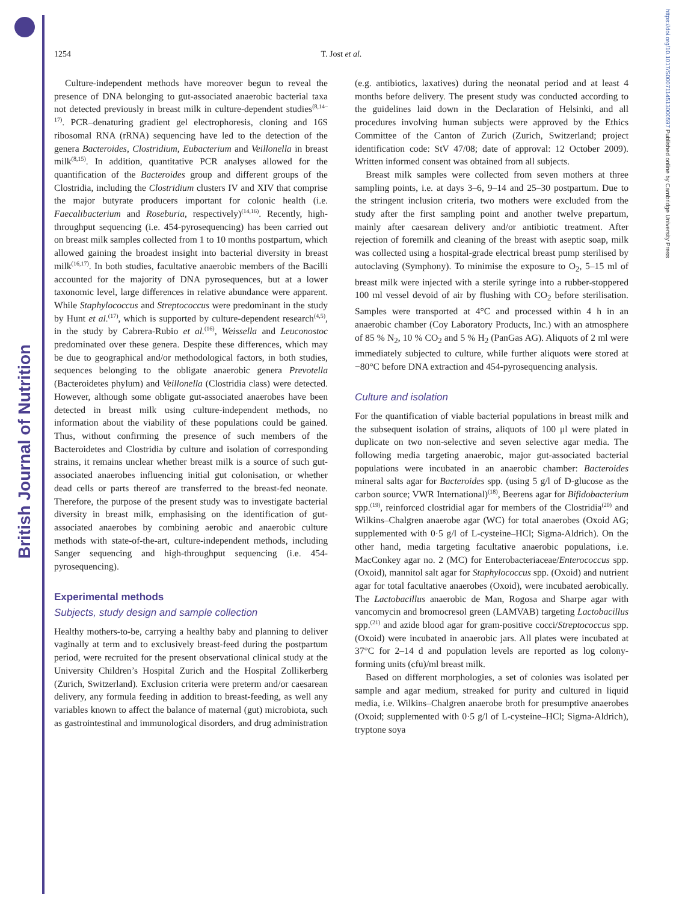British Journal of Nutrition
https://doi.org/10.1017/S0007114513000597 Published online by Cambridge University Press
1254
T. Jost et al.
Culture-independent methods have moreover begun to reveal the presence of DNA belonging to gut-associated anaerobic bacterial taxa not detected previously in breast milk in culture-dependent studies<sup>(8,14–17)</sup>. PCR–denaturing gradient gel electrophoresis, cloning and 16S ribosomal RNA (rRNA) sequencing have led to the detection of the genera Bacteroides, Clostridium, Eubacterium and Veillonella in breast milk<sup>(8,15)</sup>. In addition, quantitative PCR analyses allowed for the quantification of the Bacteroides group and different groups of the Clostridia, including the Clostridium clusters IV and XIV that comprise the major butyrate producers important for colonic health (i.e. Faecalibacterium and Roseburia, respectively)<sup>(14,16)</sup>. Recently, high-throughput sequencing (i.e. 454-pyrosequencing) has been carried out on breast milk samples collected from 1 to 10 months postpartum, which allowed gaining the broadest insight into bacterial diversity in breast milk<sup>(16,17)</sup>. In both studies, facultative anaerobic members of the Bacilli accounted for the majority of DNA pyrosequences, but at a lower taxonomic level, large differences in relative abundance were apparent. While Staphylococcus and Streptococcus were predominant in the study by Hunt et al.<sup>(17)</sup>, which is supported by culture-dependent research<sup>(4,5)</sup>, in the study by Cabrera-Rubio et al.<sup>(16)</sup>, Weissella and Leuconostoc predominated over these genera. Despite these differences, which may be due to geographical and/or methodological factors, in both studies, sequences belonging to the obligate anaerobic genera Prevotella (Bacteroidetes phylum) and Veillonella (Clostridia class) were detected. However, although some obligate gut-associated anaerobes have been detected in breast milk using culture-independent methods, no information about the viability of these populations could be gained. Thus, without confirming the presence of such members of the Bacteroidetes and Clostridia by culture and isolation of corresponding strains, it remains unclear whether breast milk is a source of such gut-associated anaerobes influencing initial gut colonisation, or whether dead cells or parts thereof are transferred to the breast-fed neonate. Therefore, the purpose of the present study was to investigate bacterial diversity in breast milk, emphasising on the identification of gut-associated anaerobes by combining aerobic and anaerobic culture methods with state-of-the-art, culture-independent methods, including Sanger sequencing and high-throughput sequencing (i.e. 454-pyrosequencing).
Experimental methods
Subjects, study design and sample collection
Healthy mothers-to-be, carrying a healthy baby and planning to deliver vaginally at term and to exclusively breast-feed during the postpartum period, were recruited for the present observational clinical study at the University Children’s Hospital Zurich and the Hospital Zollikerberg (Zurich, Switzerland). Exclusion criteria were preterm and/or caesarean delivery, any formula feeding in addition to breast-feeding, as well any variables known to affect the balance of maternal (gut) microbiota, such as gastrointestinal and immunological disorders, and drug administration (e.g. antibiotics, laxatives) during the neonatal period and at least 4 months before delivery. The present study was conducted according to the guidelines laid down in the Declaration of Helsinki, and all procedures involving human subjects were approved by the Ethics Committee of the Canton of Zurich (Zurich, Switzerland; project identification code: StV 47/08; date of approval: 12 October 2009). Written informed consent was obtained from all subjects.
Breast milk samples were collected from seven mothers at three sampling points, i.e. at days 3–6, 9–14 and 25–30 postpartum. Due to the stringent inclusion criteria, two mothers were excluded from the study after the first sampling point and another twelve prepartum, mainly after caesarean delivery and/or antibiotic treatment. After rejection of foremilk and cleaning of the breast with aseptic soap, milk was collected using a hospital-grade electrical breast pump sterilised by autoclaving (Symphony). To minimise the exposure to O<sub>2</sub>, 5–15 ml of breast milk were injected with a sterile syringe into a rubber-stoppered 100 ml vessel devoid of air by flushing with CO<sub>2</sub> before sterilisation. Samples were transported at 4°C and processed within 4 h in an anaerobic chamber (Coy Laboratory Products, Inc.) with an atmosphere of 85 % N<sub>2</sub>, 10 % CO<sub>2</sub> and 5 % H<sub>2</sub> (PanGas AG). Aliquots of 2 ml were immediately subjected to culture, while further aliquots were stored at −80°C before DNA extraction and 454-pyrosequencing analysis.
Culture and isolation
For the quantification of viable bacterial populations in breast milk and the subsequent isolation of strains, aliquots of 100 μl were plated in duplicate on two non-selective and seven selective agar media. The following media targeting anaerobic, major gut-associated bacterial populations were incubated in an anaerobic chamber: Bacteroides mineral salts agar for Bacteroides spp. (using 5 g/l of D-glucose as the carbon source; VWR International)<sup>(18)</sup>, Beerens agar for Bifidobacterium spp.<sup>(19)</sup>, reinforced clostridial agar for members of the Clostridia<sup>(20)</sup> and Wilkins–Chalgren anaerobe agar (WC) for total anaerobes (Oxoid AG; supplemented with 0·5 g/l of L-cysteine–HCl; Sigma-Aldrich). On the other hand, media targeting facultative anaerobic populations, i.e. MacConkey agar no. 2 (MC) for Enterobacteriaceae/Enterococcus spp. (Oxoid), mannitol salt agar for Staphylococcus spp. (Oxoid) and nutrient agar for total facultative anaerobes (Oxoid), were incubated aerobically. The Lactobacillus anaerobic de Man, Rogosa and Sharpe agar with vancomycin and bromocresol green (LAMVAB) targeting Lactobacillus spp.<sup>(21)</sup> and azide blood agar for gram-positive cocci/Streptococcus spp. (Oxoid) were incubated in anaerobic jars. All plates were incubated at 37°C for 2–14 d and population levels are reported as log colony-forming units (cfu)/ml breast milk.
Based on different morphologies, a set of colonies was isolated per sample and agar medium, streaked for purity and cultured in liquid media, i.e. Wilkins–Chalgren anaerobe broth for presumptive anaerobes (Oxoid; supplemented with 0·5 g/l of L-cysteine–HCl; Sigma-Aldrich), tryptone soya